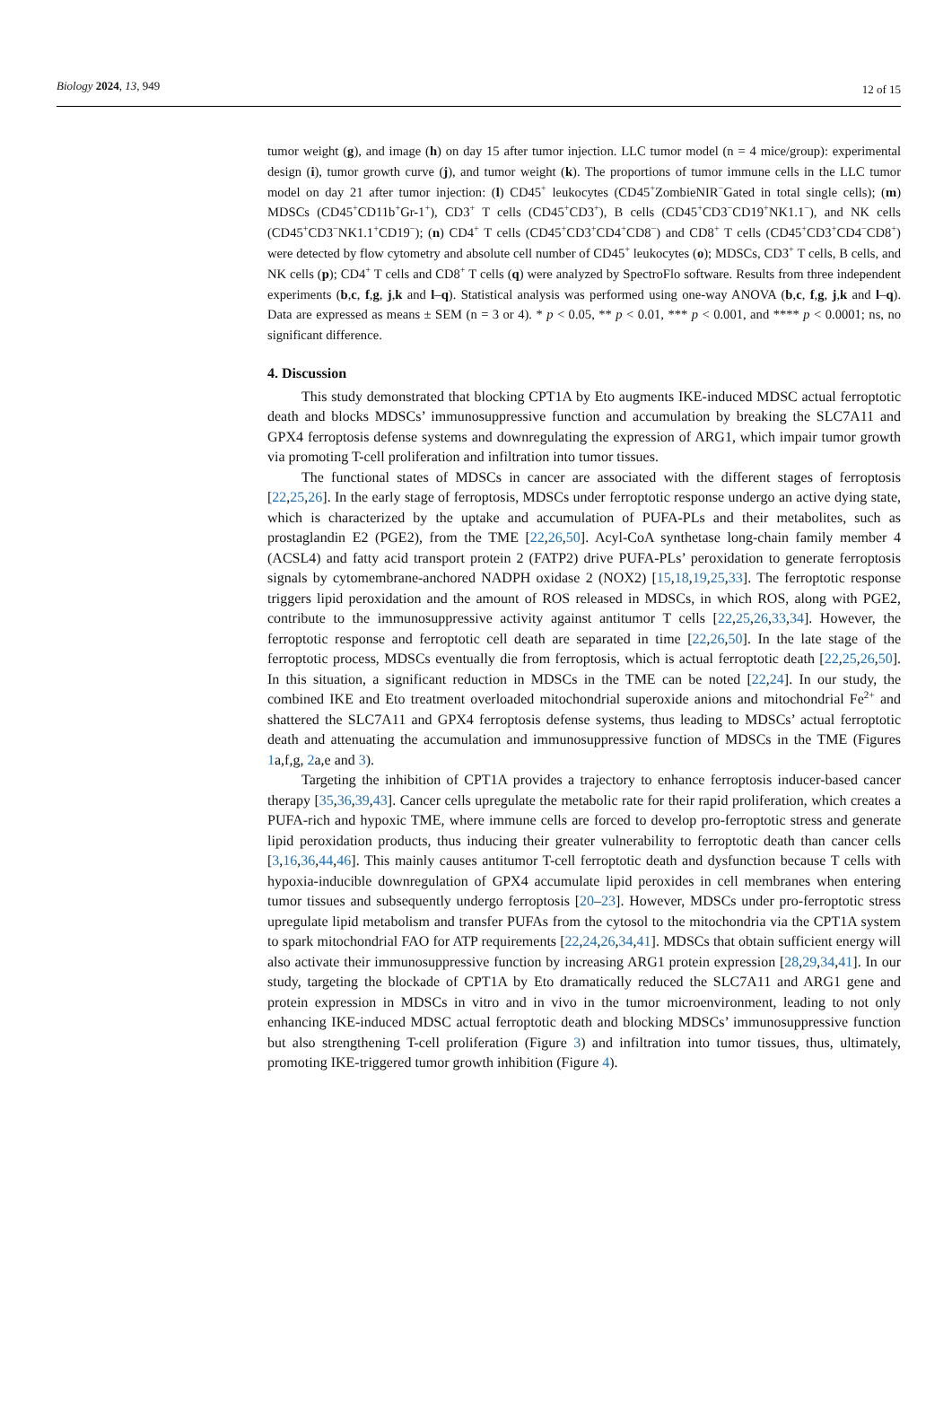Biology 2024, 13, 949
12 of 15
tumor weight (g), and image (h) on day 15 after tumor injection. LLC tumor model (n = 4 mice/group): experimental design (i), tumor growth curve (j), and tumor weight (k). The proportions of tumor immune cells in the LLC tumor model on day 21 after tumor injection: (l) CD45<sup>+</sup> leukocytes (CD45<sup>+</sup>ZombieNIR<sup>−</sup>Gated in total single cells); (m) MDSCs (CD45<sup>+</sup>CD11b<sup>+</sup>Gr-1<sup>+</sup>), CD3<sup>+</sup> T cells (CD45<sup>+</sup>CD3<sup>+</sup>), B cells (CD45<sup>+</sup>CD3<sup>−</sup>CD19<sup>+</sup>NK1.1<sup>−</sup>), and NK cells (CD45<sup>+</sup>CD3<sup>−</sup>NK1.1<sup>+</sup>CD19<sup>−</sup>); (n) CD4<sup>+</sup> T cells (CD45<sup>+</sup>CD3<sup>+</sup>CD4<sup>+</sup>CD8<sup>−</sup>) and CD8<sup>+</sup> T cells (CD45<sup>+</sup>CD3<sup>+</sup>CD4<sup>−</sup>CD8<sup>+</sup>) were detected by flow cytometry and absolute cell number of CD45<sup>+</sup> leukocytes (o); MDSCs, CD3<sup>+</sup> T cells, B cells, and NK cells (p); CD4<sup>+</sup> T cells and CD8<sup>+</sup> T cells (q) were analyzed by SpectroFlo software. Results from three independent experiments (b,c, f,g, j,k and l–q). Statistical analysis was performed using one-way ANOVA (b,c, f,g, j,k and l–q). Data are expressed as means ± SEM (n = 3 or 4). * p < 0.05, ** p < 0.01, *** p < 0.001, and **** p < 0.0001; ns, no significant difference.
4. Discussion
This study demonstrated that blocking CPT1A by Eto augments IKE-induced MDSC actual ferroptotic death and blocks MDSCs’ immunosuppressive function and accumulation by breaking the SLC7A11 and GPX4 ferroptosis defense systems and downregulating the expression of ARG1, which impair tumor growth via promoting T-cell proliferation and infiltration into tumor tissues.
The functional states of MDSCs in cancer are associated with the different stages of ferroptosis [22,25,26]. In the early stage of ferroptosis, MDSCs under ferroptotic response undergo an active dying state, which is characterized by the uptake and accumulation of PUFA-PLs and their metabolites, such as prostaglandin E2 (PGE2), from the TME [22,26,50]. Acyl-CoA synthetase long-chain family member 4 (ACSL4) and fatty acid transport protein 2 (FATP2) drive PUFA-PLs’ peroxidation to generate ferroptosis signals by cytomembrane-anchored NADPH oxidase 2 (NOX2) [15,18,19,25,33]. The ferroptotic response triggers lipid peroxidation and the amount of ROS released in MDSCs, in which ROS, along with PGE2, contribute to the immunosuppressive activity against antitumor T cells [22,25,26,33,34]. However, the ferroptotic response and ferroptotic cell death are separated in time [22,26,50]. In the late stage of the ferroptotic process, MDSCs eventually die from ferroptosis, which is actual ferroptotic death [22,25,26,50]. In this situation, a significant reduction in MDSCs in the TME can be noted [22,24]. In our study, the combined IKE and Eto treatment overloaded mitochondrial superoxide anions and mitochondrial Fe<sup>2+</sup> and shattered the SLC7A11 and GPX4 ferroptosis defense systems, thus leading to MDSCs’ actual ferroptotic death and attenuating the accumulation and immunosuppressive function of MDSCs in the TME (Figures 1a,f,g, 2a,e and 3).
Targeting the inhibition of CPT1A provides a trajectory to enhance ferroptosis inducer-based cancer therapy [35,36,39,43]. Cancer cells upregulate the metabolic rate for their rapid proliferation, which creates a PUFA-rich and hypoxic TME, where immune cells are forced to develop pro-ferroptotic stress and generate lipid peroxidation products, thus inducing their greater vulnerability to ferroptotic death than cancer cells [3,16,36,44,46]. This mainly causes antitumor T-cell ferroptotic death and dysfunction because T cells with hypoxia-inducible downregulation of GPX4 accumulate lipid peroxides in cell membranes when entering tumor tissues and subsequently undergo ferroptosis [20–23]. However, MDSCs under pro-ferroptotic stress upregulate lipid metabolism and transfer PUFAs from the cytosol to the mitochondria via the CPT1A system to spark mitochondrial FAO for ATP requirements [22,24,26,34,41]. MDSCs that obtain sufficient energy will also activate their immunosuppressive function by increasing ARG1 protein expression [28,29,34,41]. In our study, targeting the blockade of CPT1A by Eto dramatically reduced the SLC7A11 and ARG1 gene and protein expression in MDSCs in vitro and in vivo in the tumor microenvironment, leading to not only enhancing IKE-induced MDSC actual ferroptotic death and blocking MDSCs’ immunosuppressive function but also strengthening T-cell proliferation (Figure 3) and infiltration into tumor tissues, thus, ultimately, promoting IKE-triggered tumor growth inhibition (Figure 4).